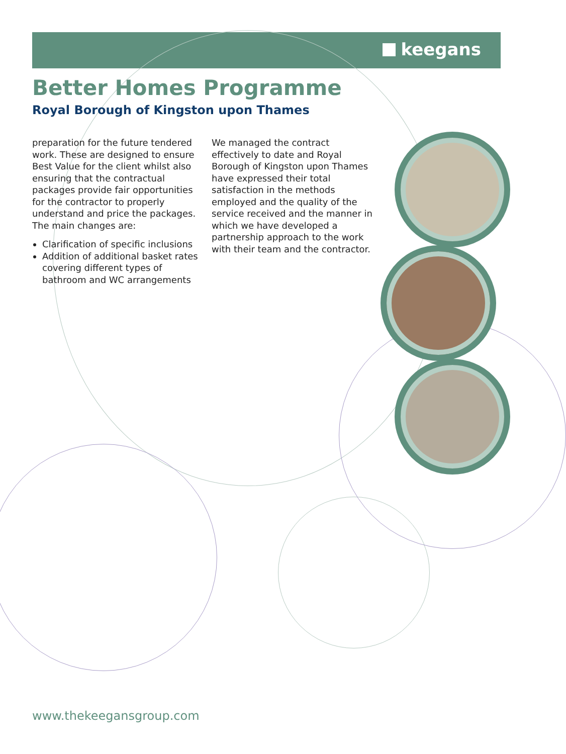keegans
Better Homes Programme
Royal Borough of Kingston upon Thames
preparation for the future tendered work. These are designed to ensure Best Value for the client whilst also ensuring that the contractual packages provide fair opportunities for the contractor to properly understand and price the packages. The main changes are:
Clarification of specific inclusions
Addition of additional basket rates covering different types of bathroom and WC arrangements
We managed the contract effectively to date and Royal Borough of Kingston upon Thames have expressed their total satisfaction in the methods employed and the quality of the service received and the manner in which we have developed a partnership approach to the work with their team and the contractor.
www.thekeegansgroup.com